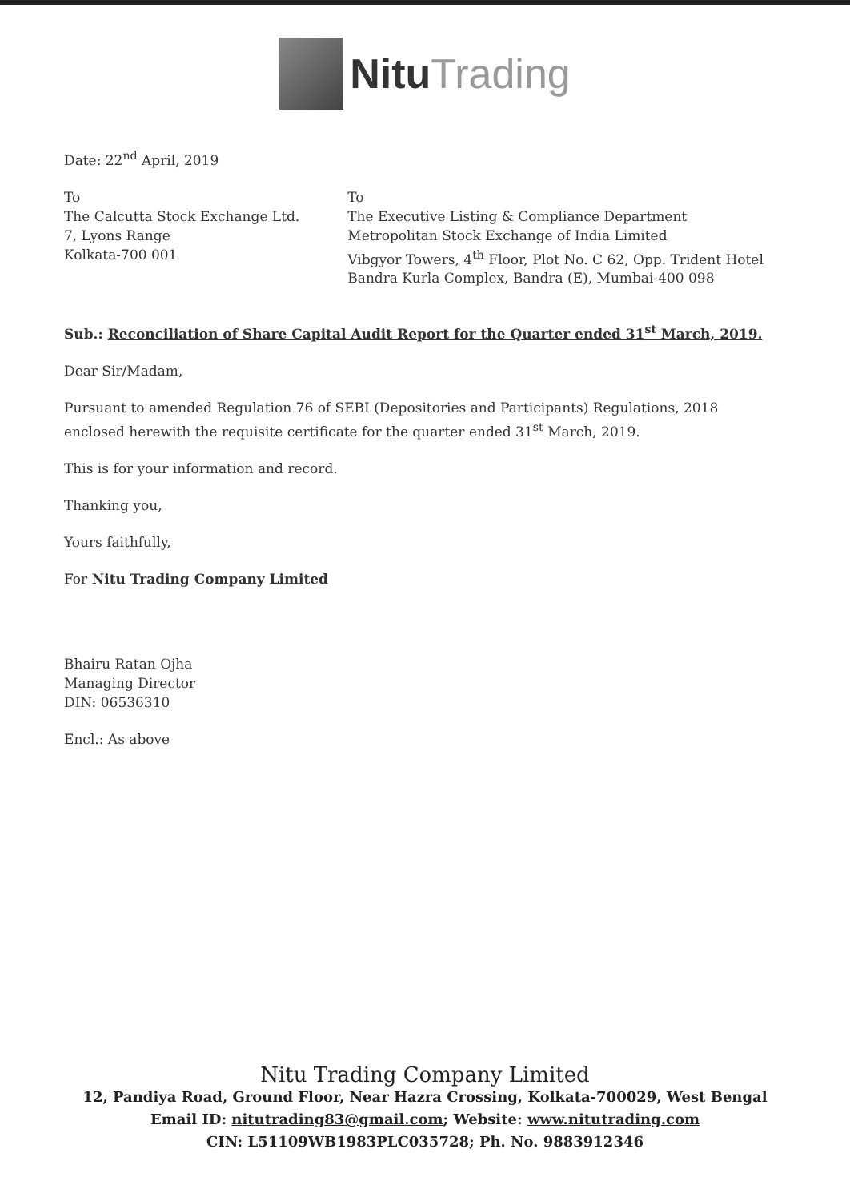NituTrading
Date: 22<sup>nd</sup> April, 2019
To
The Calcutta Stock Exchange Ltd.
7, Lyons Range
Kolkata-700 001
To
The Executive Listing & Compliance Department
Metropolitan Stock Exchange of India Limited
Vibgyor Towers, 4<sup>th</sup> Floor, Plot No. C 62, Opp. Trident Hotel
Bandra Kurla Complex, Bandra (E), Mumbai-400 098
Sub.: Reconciliation of Share Capital Audit Report for the Quarter ended 31<sup>st</sup> March, 2019.
Dear Sir/Madam,
Pursuant to amended Regulation 76 of SEBI (Depositories and Participants) Regulations, 2018 enclosed herewith the requisite certificate for the quarter ended 31<sup>st</sup> March, 2019.
This is for your information and record.
Thanking you,
Yours faithfully,
For Nitu Trading Company Limited
Bhairu Ratan Ojha
Managing Director
DIN: 06536310
Encl.: As above
Nitu Trading Company Limited
12, Pandiya Road, Ground Floor, Near Hazra Crossing, Kolkata-700029, West Bengal
Email ID: nitutrading83@gmail.com; Website: www.nitutrading.com
CIN: L51109WB1983PLC035728; Ph. No. 9883912346